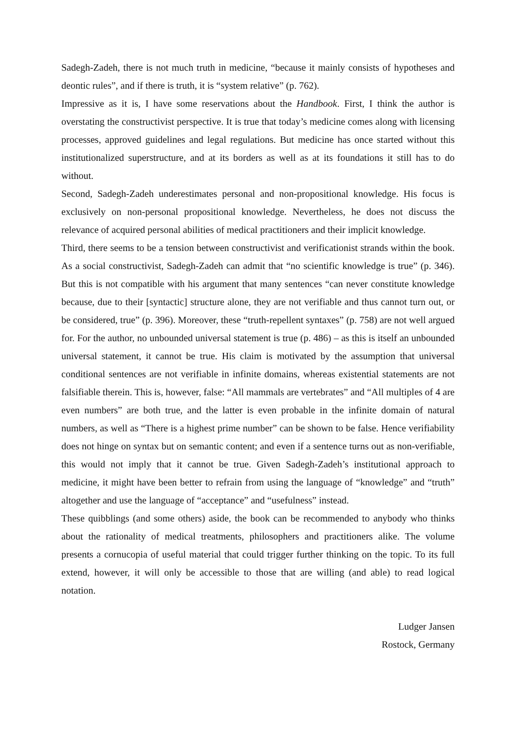Sadegh-Zadeh, there is not much truth in medicine, “because it mainly consists of hypotheses and deontic rules”, and if there is truth, it is “system relative” (p. 762).
Impressive as it is, I have some reservations about the Handbook. First, I think the author is overstating the constructivist perspective. It is true that today’s medicine comes along with licensing processes, approved guidelines and legal regulations. But medicine has once started without this institutionalized superstructure, and at its borders as well as at its foundations it still has to do without.
Second, Sadegh-Zadeh underestimates personal and non-propositional knowledge. His focus is exclusively on non-personal propositional knowledge. Nevertheless, he does not discuss the relevance of acquired personal abilities of medical practitioners and their implicit knowledge.
Third, there seems to be a tension between constructivist and verificationist strands within the book. As a social constructivist, Sadegh-Zadeh can admit that “no scientific knowledge is true” (p. 346). But this is not compatible with his argument that many sentences “can never constitute knowledge because, due to their [syntactic] structure alone, they are not verifiable and thus cannot turn out, or be considered, true” (p. 396). Moreover, these “truth-repellent syntaxes” (p. 758) are not well argued for. For the author, no unbounded universal statement is true (p. 486) – as this is itself an unbounded universal statement, it cannot be true. His claim is motivated by the assumption that universal conditional sentences are not verifiable in infinite domains, whereas existential statements are not falsifiable therein. This is, however, false: “All mammals are vertebrates” and “All multiples of 4 are even numbers” are both true, and the latter is even probable in the infinite domain of natural numbers, as well as “There is a highest prime number” can be shown to be false. Hence verifiability does not hinge on syntax but on semantic content; and even if a sentence turns out as non-verifiable, this would not imply that it cannot be true. Given Sadegh-Zadeh’s institutional approach to medicine, it might have been better to refrain from using the language of “knowledge” and “truth” altogether and use the language of “acceptance” and “usefulness” instead.
These quibblings (and some others) aside, the book can be recommended to anybody who thinks about the rationality of medical treatments, philosophers and practitioners alike. The volume presents a cornucopia of useful material that could trigger further thinking on the topic. To its full extend, however, it will only be accessible to those that are willing (and able) to read logical notation.
Ludger Jansen
Rostock, Germany